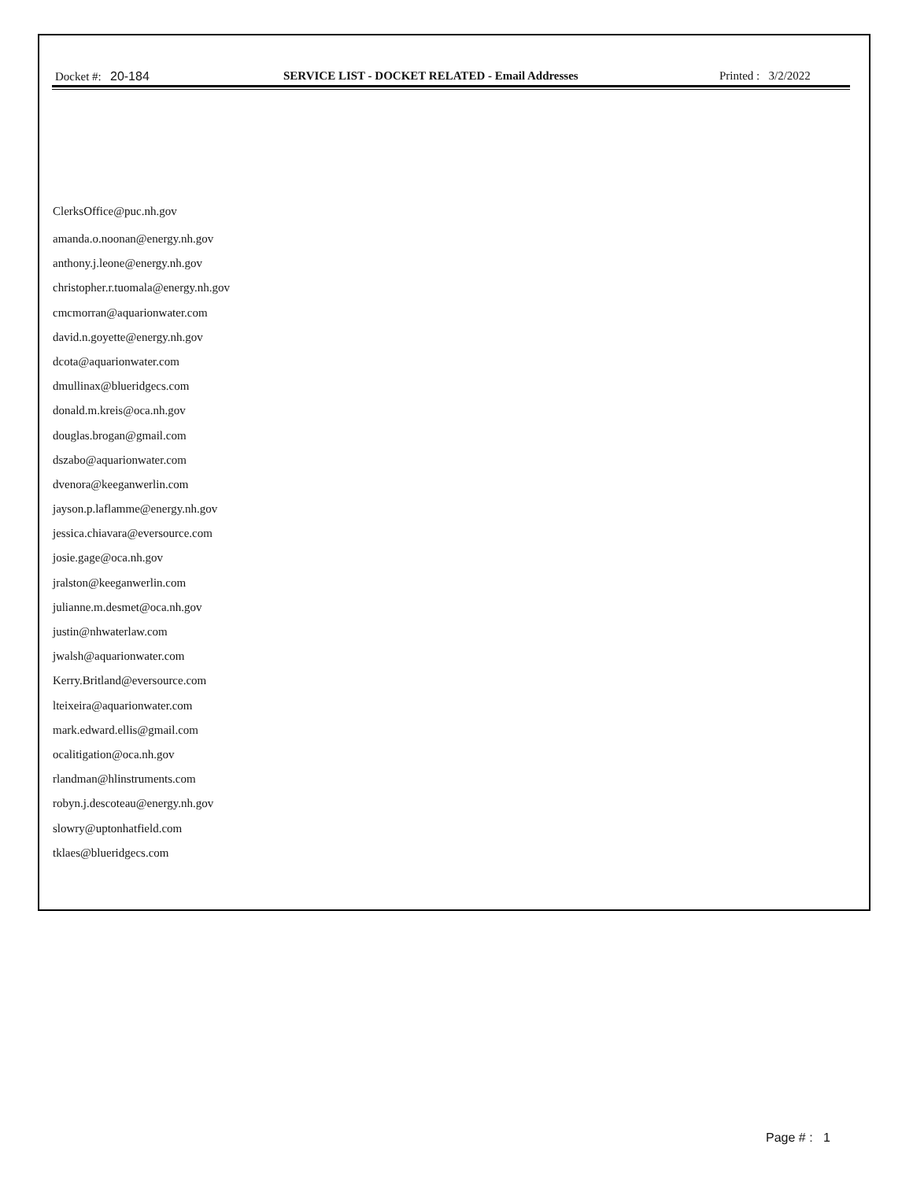Docket #: 20-184 SERVICE LIST - DOCKET RELATED - Email Addresses Printed : 3/2/2022
ClerksOffice@puc.nh.gov
amanda.o.noonan@energy.nh.gov
anthony.j.leone@energy.nh.gov
christopher.r.tuomala@energy.nh.gov
cmcmorran@aquarionwater.com
david.n.goyette@energy.nh.gov
dcota@aquarionwater.com
dmullinax@blueridgecs.com
donald.m.kreis@oca.nh.gov
douglas.brogan@gmail.com
dszabo@aquarionwater.com
dvenora@keeganwerlin.com
jayson.p.laflamme@energy.nh.gov
jessica.chiavara@eversource.com
josie.gage@oca.nh.gov
jralston@keeganwerlin.com
julianne.m.desmet@oca.nh.gov
justin@nhwaterlaw.com
jwalsh@aquarionwater.com
Kerry.Britland@eversource.com
lteixeira@aquarionwater.com
mark.edward.ellis@gmail.com
ocalitigation@oca.nh.gov
rlandman@hlinstruments.com
robyn.j.descoteau@energy.nh.gov
slowry@uptonhatfield.com
tklaes@blueridgecs.com
Page # : 1